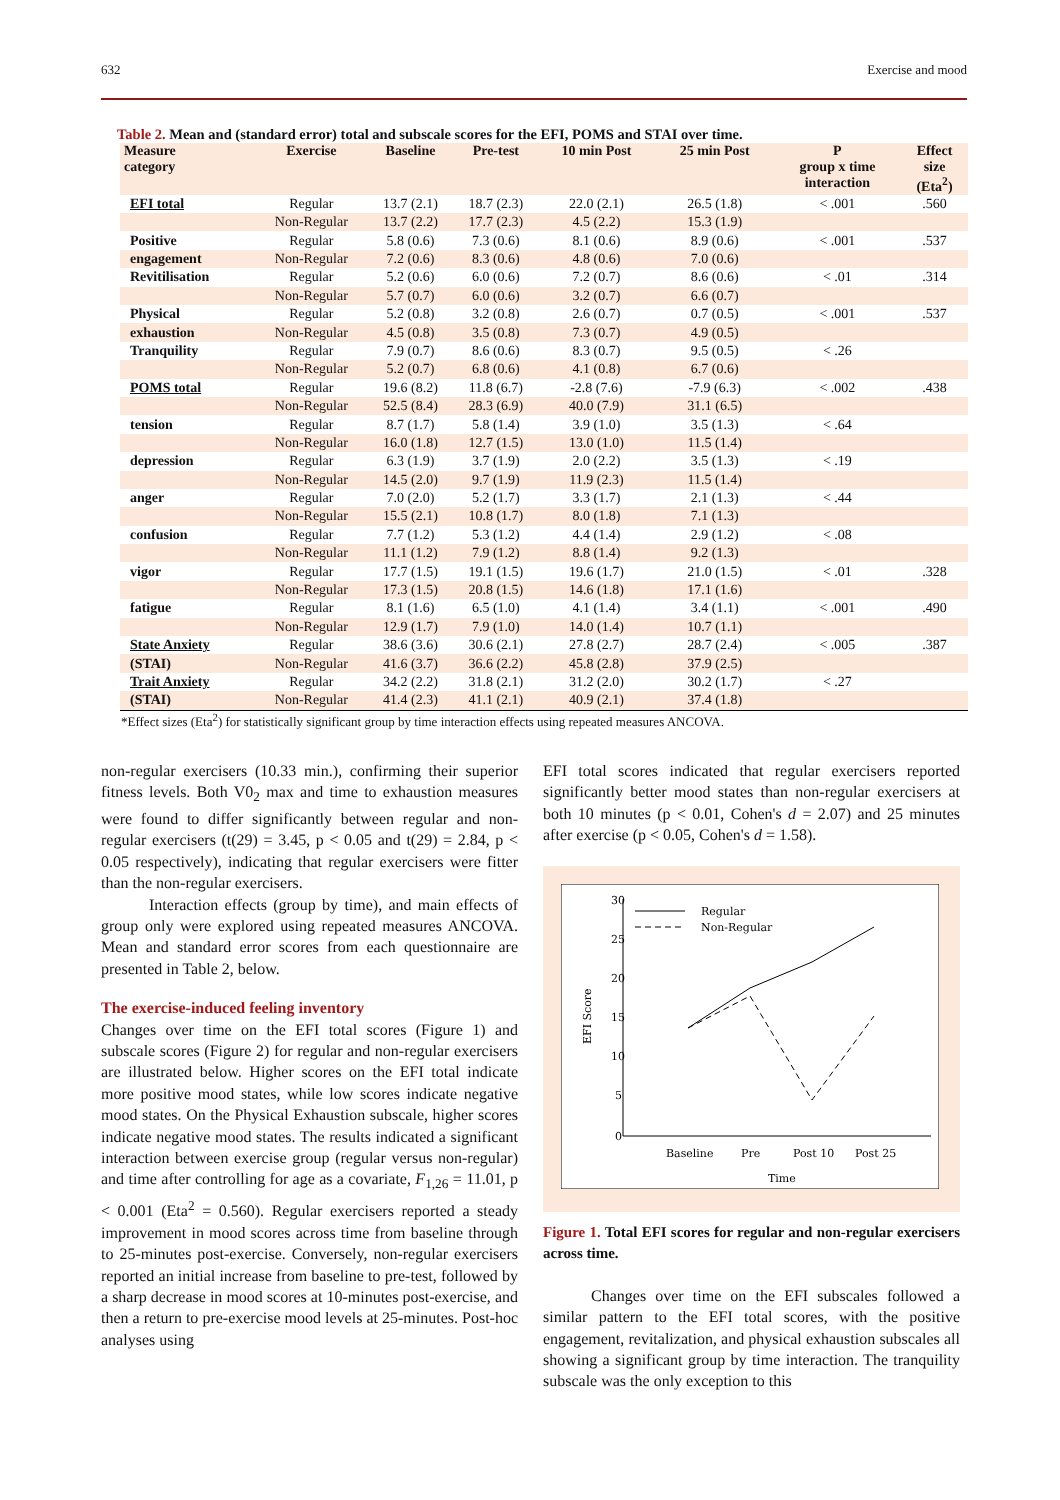632 Exercise and mood
Table 2. Mean and (standard error) total and subscale scores for the EFI, POMS and STAI over time.
| Measure category | Exercise | Baseline | Pre-test | 10 min Post | 25 min Post | P group x time interaction | Effect size (Eta<sup>2</sup>) |
| --- | --- | --- | --- | --- | --- | --- | --- |
| EFI total | Regular | 13.7 (2.1) | 18.7 (2.3) | 22.0 (2.1) | 26.5 (1.8) | < .001 | .560 |
| | Non-Regular | 13.7 (2.2) | 17.7 (2.3) | 4.5 (2.2) | 15.3 (1.9) | | |
| Positive | Regular | 5.8 (0.6) | 7.3 (0.6) | 8.1 (0.6) | 8.9 (0.6) | < .001 | .537 |
| engagement | Non-Regular | 7.2 (0.6) | 8.3 (0.6) | 4.8 (0.6) | 7.0 (0.6) | | |
| Revitilisation | Regular | 5.2 (0.6) | 6.0 (0.6) | 7.2 (0.7) | 8.6 (0.6) | < .01 | .314 |
| | Non-Regular | 5.7 (0.7) | 6.0 (0.6) | 3.2 (0.7) | 6.6 (0.7) | | |
| Physical | Regular | 5.2 (0.8) | 3.2 (0.8) | 2.6 (0.7) | 0.7 (0.5) | < .001 | .537 |
| exhaustion | Non-Regular | 4.5 (0.8) | 3.5 (0.8) | 7.3 (0.7) | 4.9 (0.5) | | |
| Tranquility | Regular | 7.9 (0.7) | 8.6 (0.6) | 8.3 (0.7) | 9.5 (0.5) | < .26 | |
| | Non-Regular | 5.2 (0.7) | 6.8 (0.6) | 4.1 (0.8) | 6.7 (0.6) | | |
| POMS total | Regular | 19.6 (8.2) | 11.8 (6.7) | -2.8 (7.6) | -7.9 (6.3) | < .002 | .438 |
| | Non-Regular | 52.5 (8.4) | 28.3 (6.9) | 40.0 (7.9) | 31.1 (6.5) | | |
| tension | Regular | 8.7 (1.7) | 5.8 (1.4) | 3.9 (1.0) | 3.5 (1.3) | < .64 | |
| | Non-Regular | 16.0 (1.8) | 12.7 (1.5) | 13.0 (1.0) | 11.5 (1.4) | | |
| depression | Regular | 6.3 (1.9) | 3.7 (1.9) | 2.0 (2.2) | 3.5 (1.3) | < .19 | |
| | Non-Regular | 14.5 (2.0) | 9.7 (1.9) | 11.9 (2.3) | 11.5 (1.4) | | |
| anger | Regular | 7.0 (2.0) | 5.2 (1.7) | 3.3 (1.7) | 2.1 (1.3) | < .44 | |
| | Non-Regular | 15.5 (2.1) | 10.8 (1.7) | 8.0 (1.8) | 7.1 (1.3) | | |
| confusion | Regular | 7.7 (1.2) | 5.3 (1.2) | 4.4 (1.4) | 2.9 (1.2) | < .08 | |
| | Non-Regular | 11.1 (1.2) | 7.9 (1.2) | 8.8 (1.4) | 9.2 (1.3) | | |
| vigor | Regular | 17.7 (1.5) | 19.1 (1.5) | 19.6 (1.7) | 21.0 (1.5) | < .01 | .328 |
| | Non-Regular | 17.3 (1.5) | 20.8 (1.5) | 14.6 (1.8) | 17.1 (1.6) | | |
| fatigue | Regular | 8.1 (1.6) | 6.5 (1.0) | 4.1 (1.4) | 3.4 (1.1) | < .001 | .490 |
| | Non-Regular | 12.9 (1.7) | 7.9 (1.0) | 14.0 (1.4) | 10.7 (1.1) | | |
| State Anxiety | Regular | 38.6 (3.6) | 30.6 (2.1) | 27.8 (2.7) | 28.7 (2.4) | < .005 | .387 |
| (STAI) | Non-Regular | 41.6 (3.7) | 36.6 (2.2) | 45.8 (2.8) | 37.9 (2.5) | | |
| Trait Anxiety | Regular | 34.2 (2.2) | 31.8 (2.1) | 31.2 (2.0) | 30.2 (1.7) | < .27 | |
| (STAI) | Non-Regular | 41.4 (2.3) | 41.1 (2.1) | 40.9 (2.1) | 37.4 (1.8) | | |
*Effect sizes (Eta<sup>2</sup>) for statistically significant group by time interaction effects using repeated measures ANCOVA.
non-regular exercisers (10.33 min.), confirming their superior fitness levels. Both V0<sub>2</sub> max and time to exhaustion measures were found to differ significantly between regular and non-regular exercisers (t(29) = 3.45, p < 0.05 and t(29) = 2.84, p < 0.05 respectively), indicating that regular exercisers were fitter than the non-regular exercisers.
Interaction effects (group by time), and main effects of group only were explored using repeated measures ANCOVA. Mean and standard error scores from each questionnaire are presented in Table 2, below.
The exercise-induced feeling inventory
Changes over time on the EFI total scores (Figure 1) and subscale scores (Figure 2) for regular and non-regular exercisers are illustrated below. Higher scores on the EFI total indicate more positive mood states, while low scores indicate negative mood states. On the Physical Exhaustion subscale, higher scores indicate negative mood states. The results indicated a significant interaction between exercise group (regular versus non-regular) and time after controlling for age as a covariate, F<sub>1,26</sub> = 11.01, p < 0.001 (Eta<sup>2</sup> = 0.560). Regular exercisers reported a steady improvement in mood scores across time from baseline through to 25-minutes post-exercise. Conversely, non-regular exercisers reported an initial increase from baseline to pre-test, followed by a sharp decrease in mood scores at 10-minutes post-exercise, and then a return to pre-exercise mood levels at 25-minutes. Post-hoc analyses using
EFI total scores indicated that regular exercisers reported significantly better mood states than non-regular exercisers at both 10 minutes (p < 0.01, Cohen's d = 2.07) and 25 minutes after exercise (p < 0.05, Cohen's d = 1.58).
30
25
20
15
10
5
0
EFI Score
Baseline
Pre
Post 10
Post 25
Time
Regular
Non-Regular
Figure 1. Total EFI scores for regular and non-regular exercisers across time.
Changes over time on the EFI subscales followed a similar pattern to the EFI total scores, with the positive engagement, revitalization, and physical exhaustion subscales all showing a significant group by time interaction. The tranquility subscale was the only exception to this